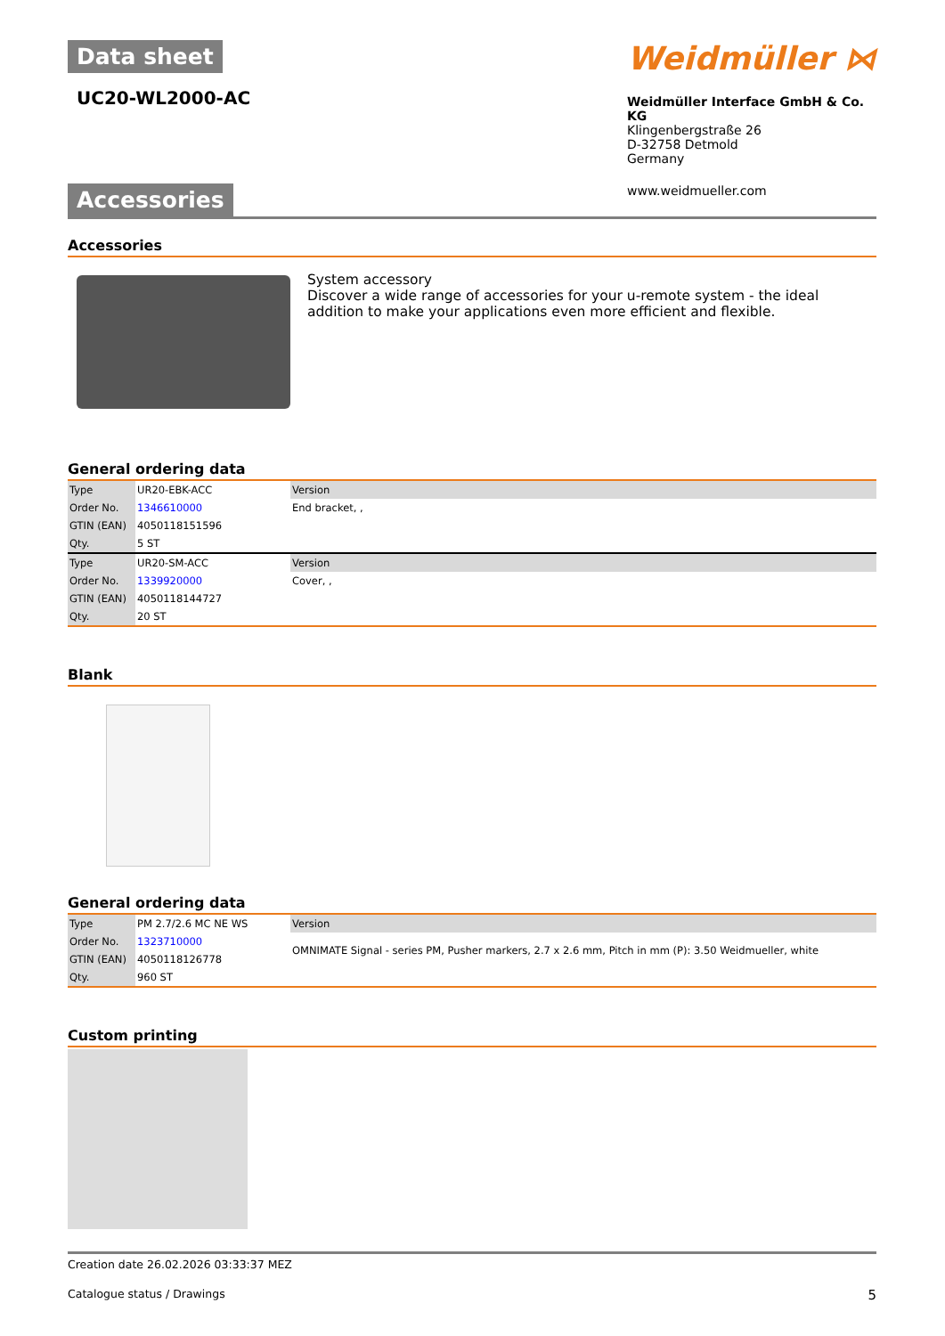Data sheet
UC20-WL2000-AC
Weidmüller ⋈
Weidmüller Interface GmbH & Co. KG
Klingenbergstraße 26
D-32758 Detmold
Germany
www.weidmueller.com
Accessories
Accessories
System accessory
Discover a wide range of accessories for your u-remote system - the ideal addition to make your applications even more efficient and flexible.
General ordering data
| Type | UR20-EBK-ACC | Version |
| Order No. | 1346610000 | End bracket, , |
| GTIN (EAN) | 4050118151596 | |
| Qty. | 5 ST | |
| Type | UR20-SM-ACC | Version |
| Order No. | 1339920000 | Cover, , |
| GTIN (EAN) | 4050118144727 | |
| Qty. | 20 ST | |
Blank
General ordering data
| Type | PM 2.7/2.6 MC NE WS | Version |
| Order No. | 1323710000 | OMNIMATE Signal - series PM, Pusher markers, 2.7 x 2.6 mm, Pitch in mm (P): 3.50 Weidmueller, white |
| GTIN (EAN) | 4050118126778 | |
| Qty. | 960 ST | |
Custom printing
Creation date 26.02.2026 03:33:37 MEZ
Catalogue status / Drawings 5